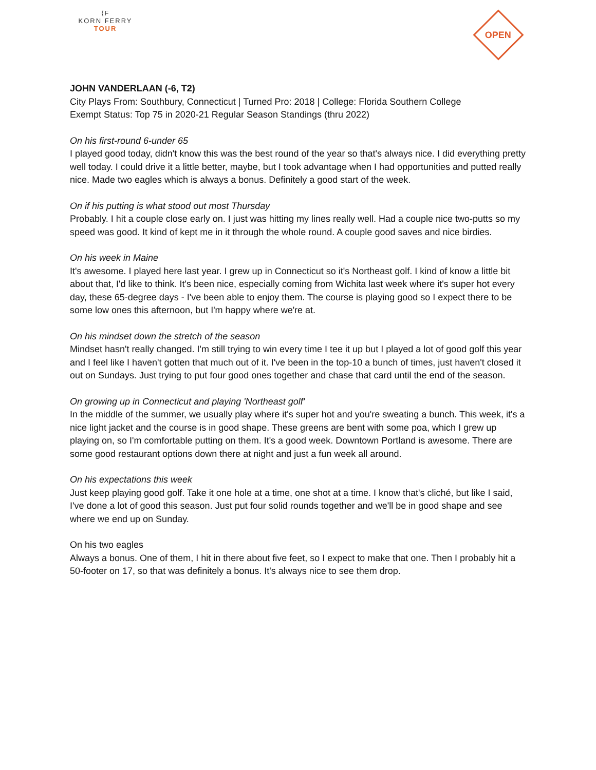⟨F
KORN FERRY
TOUR
OPEN
JOHN VANDERLAAN (-6, T2)
City Plays From: Southbury, Connecticut | Turned Pro: 2018 | College: Florida Southern College
Exempt Status: Top 75 in 2020-21 Regular Season Standings (thru 2022)
On his first-round 6-under 65
I played good today, didn't know this was the best round of the year so that's always nice. I did everything pretty well today. I could drive it a little better, maybe, but I took advantage when I had opportunities and putted really nice. Made two eagles which is always a bonus. Definitely a good start of the week.
On if his putting is what stood out most Thursday
Probably. I hit a couple close early on. I just was hitting my lines really well. Had a couple nice two-putts so my speed was good. It kind of kept me in it through the whole round. A couple good saves and nice birdies.
On his week in Maine
It's awesome. I played here last year. I grew up in Connecticut so it's Northeast golf. I kind of know a little bit about that, I'd like to think. It's been nice, especially coming from Wichita last week where it's super hot every day, these 65-degree days - I've been able to enjoy them. The course is playing good so I expect there to be some low ones this afternoon, but I'm happy where we're at.
On his mindset down the stretch of the season
Mindset hasn't really changed. I'm still trying to win every time I tee it up but I played a lot of good golf this year and I feel like I haven't gotten that much out of it. I've been in the top-10 a bunch of times, just haven't closed it out on Sundays. Just trying to put four good ones together and chase that card until the end of the season.
On growing up in Connecticut and playing 'Northeast golf'
In the middle of the summer, we usually play where it's super hot and you're sweating a bunch. This week, it's a nice light jacket and the course is in good shape. These greens are bent with some poa, which I grew up playing on, so I'm comfortable putting on them. It's a good week. Downtown Portland is awesome. There are some good restaurant options down there at night and just a fun week all around.
On his expectations this week
Just keep playing good golf. Take it one hole at a time, one shot at a time. I know that's cliché, but like I said, I've done a lot of good this season. Just put four solid rounds together and we'll be in good shape and see where we end up on Sunday.
On his two eagles
Always a bonus. One of them, I hit in there about five feet, so I expect to make that one. Then I probably hit a 50-footer on 17, so that was definitely a bonus. It's always nice to see them drop.